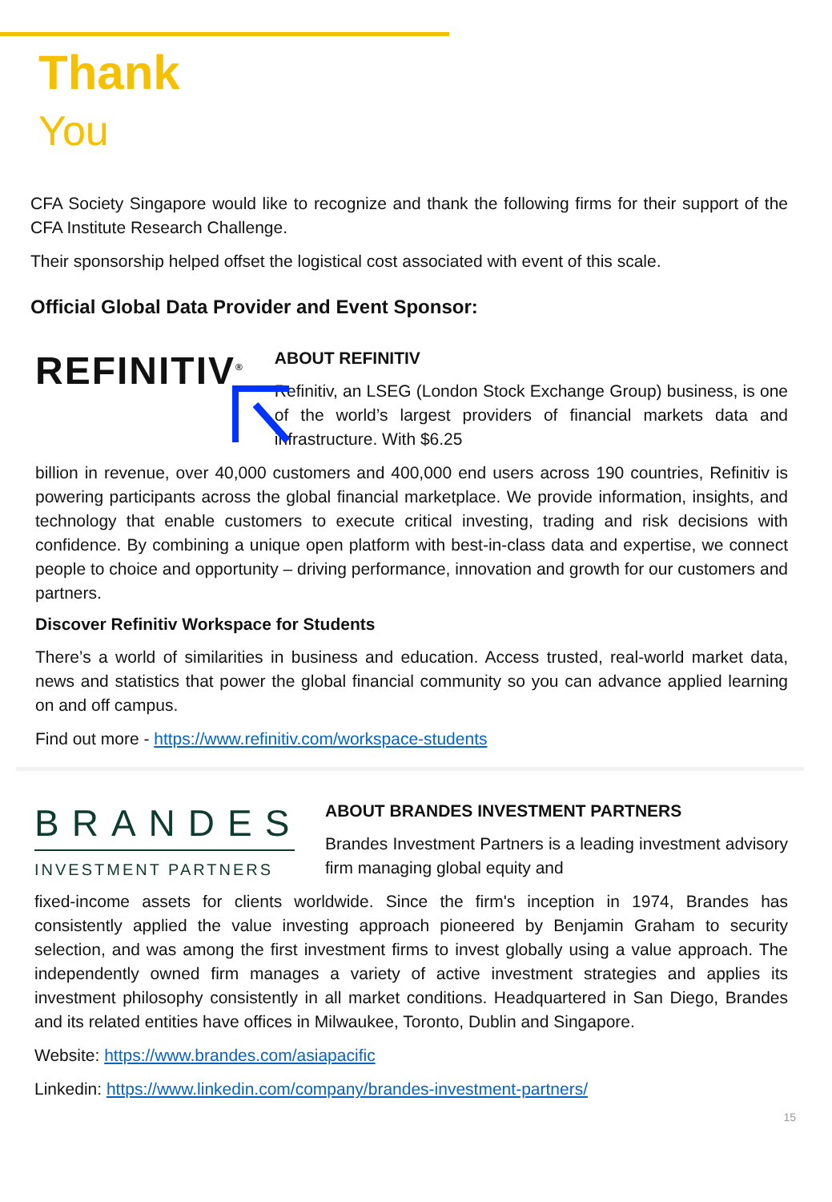Thank
You
CFA Society Singapore would like to recognize and thank the following firms for their support of the CFA Institute Research Challenge.
Their sponsorship helped offset the logistical cost associated with event of this scale.
Official Global Data Provider and Event Sponsor:
REFINITIV<sup>®</sup>
ABOUT REFINITIV
Refinitiv, an LSEG (London Stock Exchange Group) business, is one of the world’s largest providers of financial markets data and infrastructure. With $6.25
billion in revenue, over 40,000 customers and 400,000 end users across 190 countries, Refinitiv is powering participants across the global financial marketplace. We provide information, insights, and technology that enable customers to execute critical investing, trading and risk decisions with confidence. By combining a unique open platform with best-in-class data and expertise, we connect people to choice and opportunity – driving performance, innovation and growth for our customers and partners.
Discover Refinitiv Workspace for Students
There’s a world of similarities in business and education. Access trusted, real-world market data, news and statistics that power the global financial community so you can advance applied learning on and off campus.
Find out more - https://www.refinitiv.com/workspace-students
BRANDES
INVESTMENT PARTNERS
ABOUT BRANDES INVESTMENT PARTNERS
Brandes Investment Partners is a leading investment advisory firm managing global equity and
fixed-income assets for clients worldwide. Since the firm's inception in 1974, Brandes has consistently applied the value investing approach pioneered by Benjamin Graham to security selection, and was among the first investment firms to invest globally using a value approach. The independently owned firm manages a variety of active investment strategies and applies its investment philosophy consistently in all market conditions. Headquartered in San Diego, Brandes and its related entities have offices in Milwaukee, Toronto, Dublin and Singapore.
Website: https://www.brandes.com/asiapacific
Linkedin: https://www.linkedin.com/company/brandes-investment-partners/
15